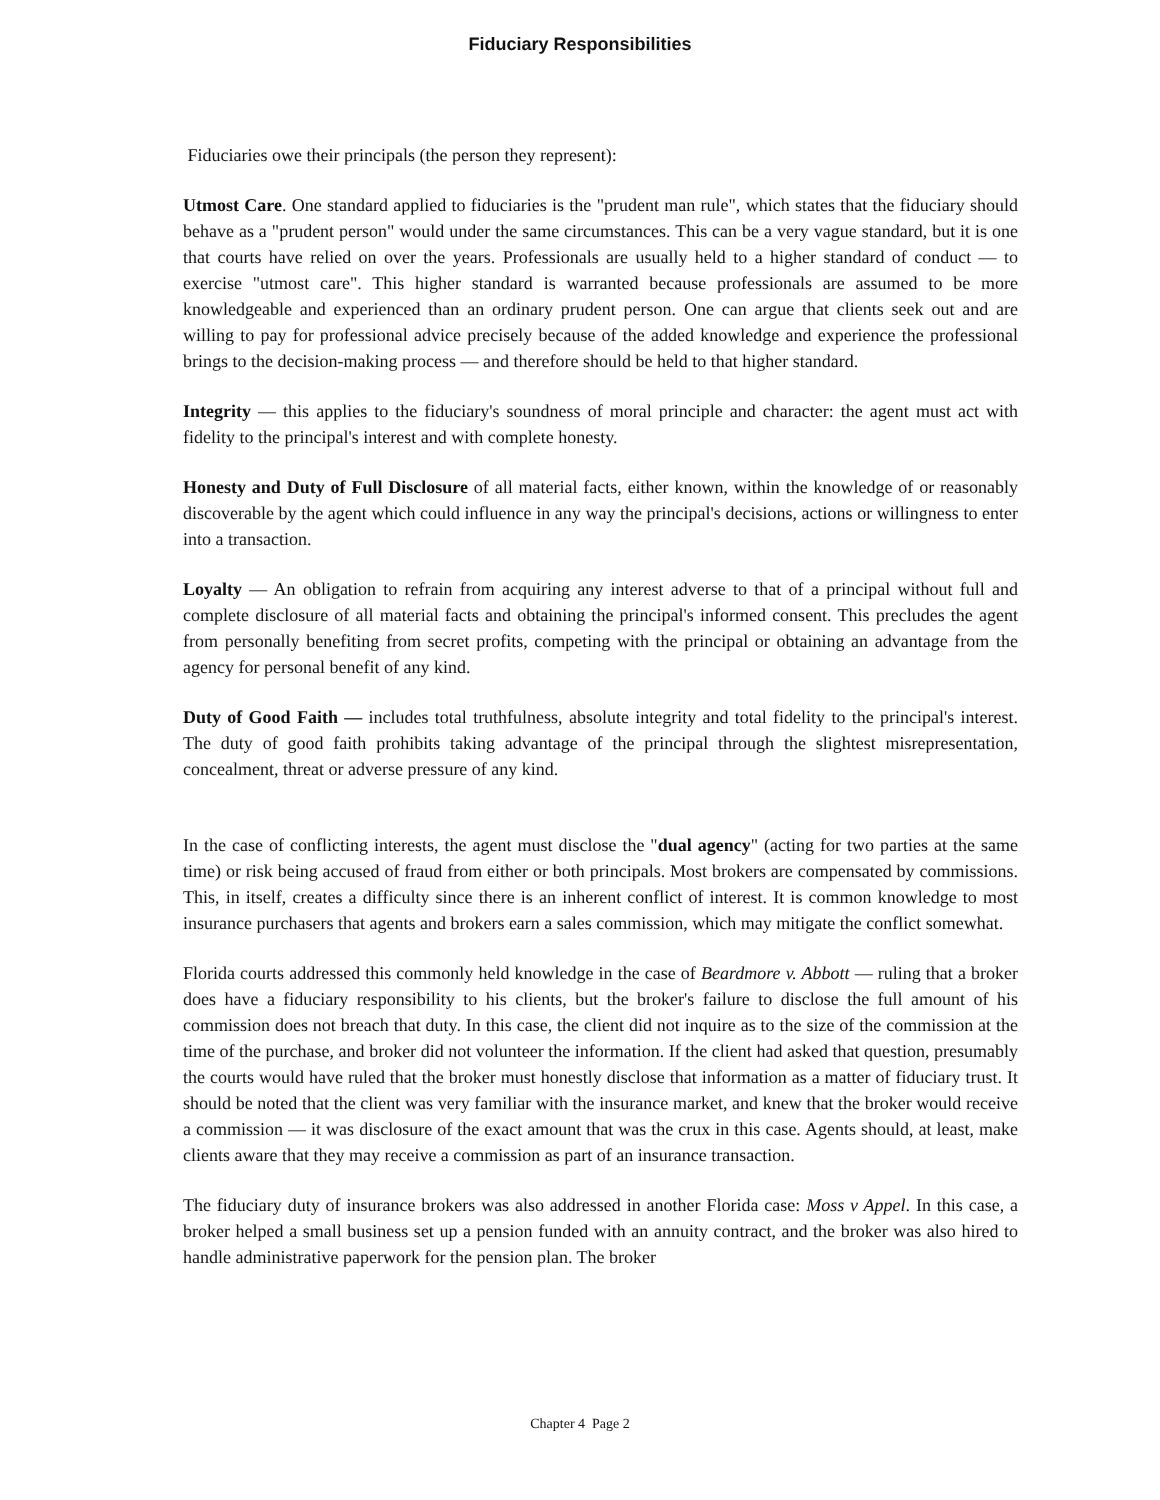Fiduciary Responsibilities
Fiduciaries owe their principals (the person they represent):
Utmost Care. One standard applied to fiduciaries is the "prudent man rule", which states that the fiduciary should behave as a "prudent person" would under the same circumstances. This can be a very vague standard, but it is one that courts have relied on over the years. Professionals are usually held to a higher standard of conduct — to exercise "utmost care". This higher standard is warranted because professionals are assumed to be more knowledgeable and experienced than an ordinary prudent person. One can argue that clients seek out and are willing to pay for professional advice precisely because of the added knowledge and experience the professional brings to the decision-making process — and therefore should be held to that higher standard.
Integrity — this applies to the fiduciary's soundness of moral principle and character: the agent must act with fidelity to the principal's interest and with complete honesty.
Honesty and Duty of Full Disclosure of all material facts, either known, within the knowledge of or reasonably discoverable by the agent which could influence in any way the principal's decisions, actions or willingness to enter into a transaction.
Loyalty — An obligation to refrain from acquiring any interest adverse to that of a principal without full and complete disclosure of all material facts and obtaining the principal's informed consent. This precludes the agent from personally benefiting from secret profits, competing with the principal or obtaining an advantage from the agency for personal benefit of any kind.
Duty of Good Faith — includes total truthfulness, absolute integrity and total fidelity to the principal's interest. The duty of good faith prohibits taking advantage of the principal through the slightest misrepresentation, concealment, threat or adverse pressure of any kind.
In the case of conflicting interests, the agent must disclose the "dual agency" (acting for two parties at the same time) or risk being accused of fraud from either or both principals. Most brokers are compensated by commissions. This, in itself, creates a difficulty since there is an inherent conflict of interest. It is common knowledge to most insurance purchasers that agents and brokers earn a sales commission, which may mitigate the conflict somewhat.
Florida courts addressed this commonly held knowledge in the case of Beardmore v. Abbott — ruling that a broker does have a fiduciary responsibility to his clients, but the broker's failure to disclose the full amount of his commission does not breach that duty. In this case, the client did not inquire as to the size of the commission at the time of the purchase, and broker did not volunteer the information. If the client had asked that question, presumably the courts would have ruled that the broker must honestly disclose that information as a matter of fiduciary trust. It should be noted that the client was very familiar with the insurance market, and knew that the broker would receive a commission — it was disclosure of the exact amount that was the crux in this case. Agents should, at least, make clients aware that they may receive a commission as part of an insurance transaction.
The fiduciary duty of insurance brokers was also addressed in another Florida case: Moss v Appel. In this case, a broker helped a small business set up a pension funded with an annuity contract, and the broker was also hired to handle administrative paperwork for the pension plan. The broker
Chapter 4 Page 2